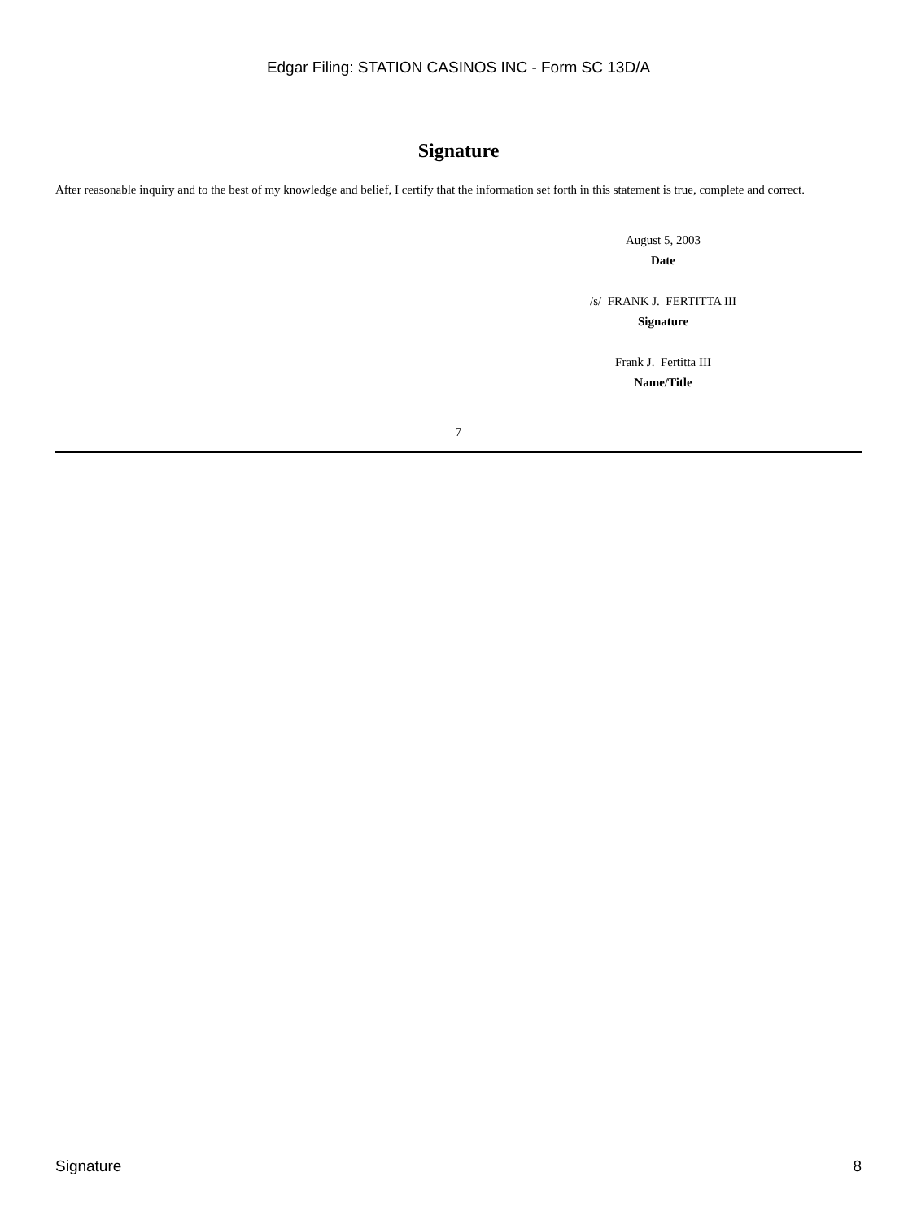Edgar Filing: STATION CASINOS INC - Form SC 13D/A
Signature
After reasonable inquiry and to the best of my knowledge and belief, I certify that the information set forth in this statement is true, complete and correct.
August 5, 2003
Date
/s/ FRANK J. FERTITTA III
Signature
Frank J. Fertitta III
Name/Title
7
Signature 8